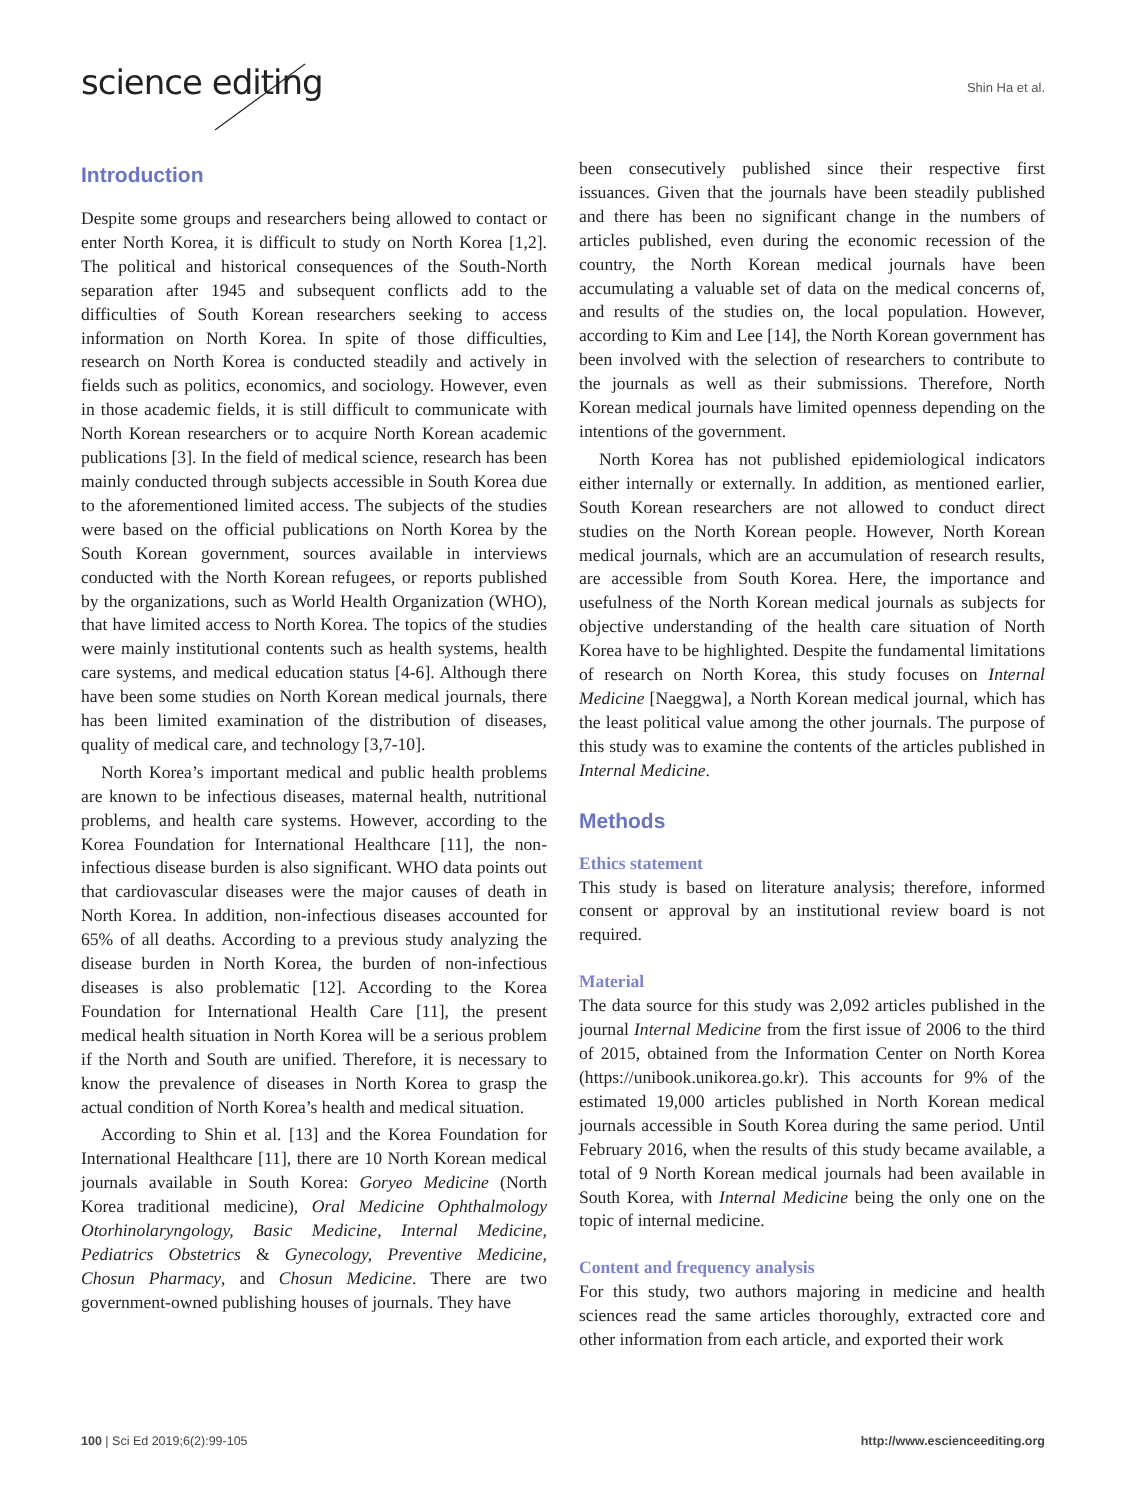science editing
Shin Ha et al.
Introduction
Despite some groups and researchers being allowed to contact or enter North Korea, it is difficult to study on North Korea [1,2]. The political and historical consequences of the South-North separation after 1945 and subsequent conflicts add to the difficulties of South Korean researchers seeking to access information on North Korea. In spite of those difficulties, research on North Korea is conducted steadily and actively in fields such as politics, economics, and sociology. However, even in those academic fields, it is still difficult to communicate with North Korean researchers or to acquire North Korean academic publications [3]. In the field of medical science, research has been mainly conducted through subjects accessible in South Korea due to the aforementioned limited access. The subjects of the studies were based on the official publications on North Korea by the South Korean government, sources available in interviews conducted with the North Korean refugees, or reports published by the organizations, such as World Health Organization (WHO), that have limited access to North Korea. The topics of the studies were mainly institutional contents such as health systems, health care systems, and medical education status [4-6]. Although there have been some studies on North Korean medical journals, there has been limited examination of the distribution of diseases, quality of medical care, and technology [3,7-10].
North Korea’s important medical and public health problems are known to be infectious diseases, maternal health, nutritional problems, and health care systems. However, according to the Korea Foundation for International Healthcare [11], the non-infectious disease burden is also significant. WHO data points out that cardiovascular diseases were the major causes of death in North Korea. In addition, non-infectious diseases accounted for 65% of all deaths. According to a previous study analyzing the disease burden in North Korea, the burden of non-infectious diseases is also problematic [12]. According to the Korea Foundation for International Health Care [11], the present medical health situation in North Korea will be a serious problem if the North and South are unified. Therefore, it is necessary to know the prevalence of diseases in North Korea to grasp the actual condition of North Korea’s health and medical situation.
According to Shin et al. [13] and the Korea Foundation for International Healthcare [11], there are 10 North Korean medical journals available in South Korea: Goryeo Medicine (North Korea traditional medicine), Oral Medicine Ophthalmology Otorhinolaryngology, Basic Medicine, Internal Medicine, Pediatrics Obstetrics & Gynecology, Preventive Medicine, Chosun Pharmacy, and Chosun Medicine. There are two government-owned publishing houses of journals. They have
been consecutively published since their respective first issuances. Given that the journals have been steadily published and there has been no significant change in the numbers of articles published, even during the economic recession of the country, the North Korean medical journals have been accumulating a valuable set of data on the medical concerns of, and results of the studies on, the local population. However, according to Kim and Lee [14], the North Korean government has been involved with the selection of researchers to contribute to the journals as well as their submissions. Therefore, North Korean medical journals have limited openness depending on the intentions of the government.
North Korea has not published epidemiological indicators either internally or externally. In addition, as mentioned earlier, South Korean researchers are not allowed to conduct direct studies on the North Korean people. However, North Korean medical journals, which are an accumulation of research results, are accessible from South Korea. Here, the importance and usefulness of the North Korean medical journals as subjects for objective understanding of the health care situation of North Korea have to be highlighted. Despite the fundamental limitations of research on North Korea, this study focuses on Internal Medicine [Naeggwa], a North Korean medical journal, which has the least political value among the other journals. The purpose of this study was to examine the contents of the articles published in Internal Medicine.
Methods
Ethics statement
This study is based on literature analysis; therefore, informed consent or approval by an institutional review board is not required.
Material
The data source for this study was 2,092 articles published in the journal Internal Medicine from the first issue of 2006 to the third of 2015, obtained from the Information Center on North Korea (https://unibook.unikorea.go.kr). This accounts for 9% of the estimated 19,000 articles published in North Korean medical journals accessible in South Korea during the same period. Until February 2016, when the results of this study became available, a total of 9 North Korean medical journals had been available in South Korea, with Internal Medicine being the only one on the topic of internal medicine.
Content and frequency analysis
For this study, two authors majoring in medicine and health sciences read the same articles thoroughly, extracted core and other information from each article, and exported their work
100 | Sci Ed 2019;6(2):99-105 http://www.escienceediting.org